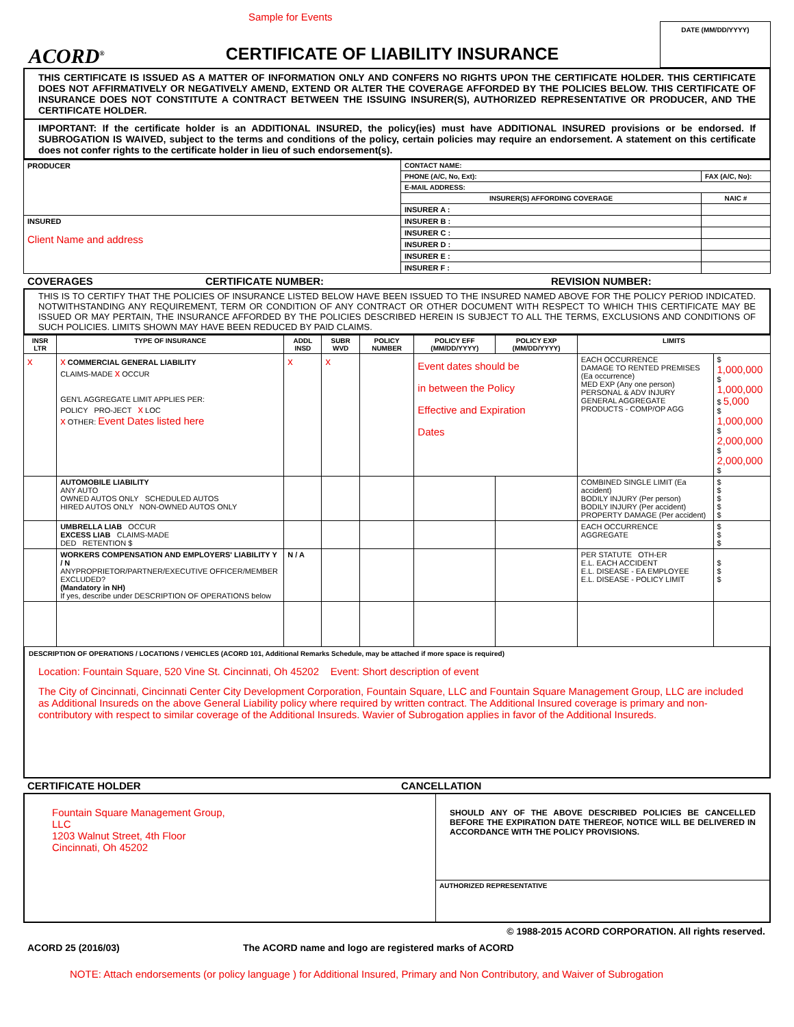Sample for Events
ACORD<sup>®</sup>
CERTIFICATE OF LIABILITY INSURANCE
DATE (MM/DD/YYYY)
THIS CERTIFICATE IS ISSUED AS A MATTER OF INFORMATION ONLY AND CONFERS NO RIGHTS UPON THE CERTIFICATE HOLDER. THIS CERTIFICATE DOES NOT AFFIRMATIVELY OR NEGATIVELY AMEND, EXTEND OR ALTER THE COVERAGE AFFORDED BY THE POLICIES BELOW. THIS CERTIFICATE OF INSURANCE DOES NOT CONSTITUTE A CONTRACT BETWEEN THE ISSUING INSURER(S), AUTHORIZED REPRESENTATIVE OR PRODUCER, AND THE CERTIFICATE HOLDER.
IMPORTANT: If the certificate holder is an ADDITIONAL INSURED, the policy(ies) must have ADDITIONAL INSURED provisions or be endorsed. If SUBROGATION IS WAIVED, subject to the terms and conditions of the policy, certain policies may require an endorsement. A statement on this certificate does not confer rights to the certificate holder in lieu of such endorsement(s).
| PRODUCER | CONTACT NAME: | |
| | PHONE (A/C, No, Ext): | FAX (A/C, No): |
| | E-MAIL ADDRESS: | |
| | INSURER(S) AFFORDING COVERAGE | NAIC # |
| | INSURER A : | |
| INSURED Client Name and address | INSURER B : | |
| | INSURER C : | |
| | INSURER D : | |
| | INSURER E : | |
| | INSURER F : | |
COVERAGES CERTIFICATE NUMBER: REVISION NUMBER:
THIS IS TO CERTIFY THAT THE POLICIES OF INSURANCE LISTED BELOW HAVE BEEN ISSUED TO THE INSURED NAMED ABOVE FOR THE POLICY PERIOD INDICATED. NOTWITHSTANDING ANY REQUIREMENT, TERM OR CONDITION OF ANY CONTRACT OR OTHER DOCUMENT WITH RESPECT TO WHICH THIS CERTIFICATE MAY BE ISSUED OR MAY PERTAIN, THE INSURANCE AFFORDED BY THE POLICIES DESCRIBED HEREIN IS SUBJECT TO ALL THE TERMS, EXCLUSIONS AND CONDITIONS OF SUCH POLICIES. LIMITS SHOWN MAY HAVE BEEN REDUCED BY PAID CLAIMS.
| INSR LTR | TYPE OF INSURANCE | ADDL INSD | SUBR WVD | POLICY NUMBER | POLICY EFF (MM/DD/YYYY) | POLICY EXP (MM/DD/YYYY) | LIMITS | |
| --- | --- | --- | --- | --- | --- | --- | --- | --- |
| x | x COMMERCIAL GENERAL LIABILITY CLAIMS-MADE x OCCUR GEN'L AGGREGATE LIMIT APPLIES PER: POLICY PRO-JECT x LOC x OTHER: Event Dates listed here | x | x | | Event dates should be in between the Policy Effective and Expiration Dates | | EACH OCCURRENCE DAMAGE TO RENTED PREMISES (Ea occurrence) MED EXP (Any one person) PERSONAL & ADV INJURY GENERAL AGGREGATE PRODUCTS - COMP/OP AGG | $ 1,000,000 $ 1,000,000 $ 5,000 $ 1,000,000 $ 2,000,000 $ 2,000,000 $ |
| | AUTOMOBILE LIABILITY ANY AUTO OWNED AUTOS ONLY SCHEDULED AUTOS HIRED AUTOS ONLY NON-OWNED AUTOS ONLY | | | | | | COMBINED SINGLE LIMIT (Ea accident) BODILY INJURY (Per person) BODILY INJURY (Per accident) PROPERTY DAMAGE (Per accident) | $ $ $ $ $ |
| | UMBRELLA LIAB OCCUR EXCESS LIAB CLAIMS-MADE DED RETENTION $ | | | | | | EACH OCCURRENCE AGGREGATE | $ $ $ |
| | WORKERS COMPENSATION AND EMPLOYERS' LIABILITY Y / N ANYPROPRIETOR/PARTNER/EXECUTIVE OFFICER/MEMBER EXCLUDED? (Mandatory in NH) If yes, describe under DESCRIPTION OF OPERATIONS below | N / A | | | | | PER STATUTE OTH-ER E.L. EACH ACCIDENT E.L. DISEASE - EA EMPLOYEE E.L. DISEASE - POLICY LIMIT | $ $ $ |
DESCRIPTION OF OPERATIONS / LOCATIONS / VEHICLES (ACORD 101, Additional Remarks Schedule, may be attached if more space is required)
Location: Fountain Square, 520 Vine St. Cincinnati, Oh 45202 Event: Short description of event
The City of Cincinnati, Cincinnati Center City Development Corporation, Fountain Square, LLC and Fountain Square Management Group, LLC are included as Additional Insureds on the above General Liability policy where required by written contract. The Additional Insured coverage is primary and non-contributory with respect to similar coverage of the Additional Insureds. Wavier of Subrogation applies in favor of the Additional Insureds.
CERTIFICATE HOLDER CANCELLATION
| Fountain Square Management Group, LLC 1203 Walnut Street, 4th Floor Cincinnati, Oh 45202 | SHOULD ANY OF THE ABOVE DESCRIBED POLICIES BE CANCELLED BEFORE THE EXPIRATION DATE THEREOF, NOTICE WILL BE DELIVERED IN ACCORDANCE WITH THE POLICY PROVISIONS. |
| | AUTHORIZED REPRESENTATIVE |
© 1988-2015 ACORD CORPORATION. All rights reserved.
ACORD 25 (2016/03) The ACORD name and logo are registered marks of ACORD
NOTE: Attach endorsements (or policy language ) for Additional Insured, Primary and Non Contributory, and Waiver of Subrogation